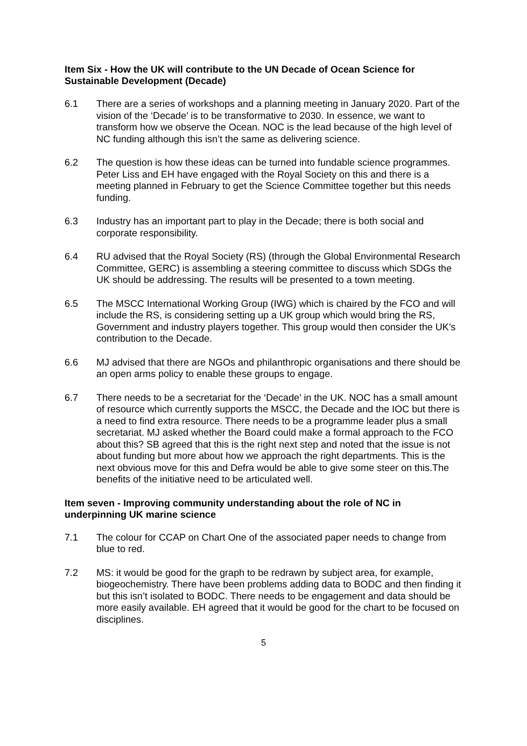Item Six - How the UK will contribute to the UN Decade of Ocean Science for Sustainable Development (Decade)
6.1 There are a series of workshops and a planning meeting in January 2020. Part of the vision of the ‘Decade’ is to be transformative to 2030. In essence, we want to transform how we observe the Ocean. NOC is the lead because of the high level of NC funding although this isn’t the same as delivering science.
6.2 The question is how these ideas can be turned into fundable science programmes. Peter Liss and EH have engaged with the Royal Society on this and there is a meeting planned in February to get the Science Committee together but this needs funding.
6.3 Industry has an important part to play in the Decade; there is both social and corporate responsibility.
6.4 RU advised that the Royal Society (RS) (through the Global Environmental Research Committee, GERC) is assembling a steering committee to discuss which SDGs the UK should be addressing. The results will be presented to a town meeting.
6.5 The MSCC International Working Group (IWG) which is chaired by the FCO and will include the RS, is considering setting up a UK group which would bring the RS, Government and industry players together. This group would then consider the UK’s contribution to the Decade.
6.6 MJ advised that there are NGOs and philanthropic organisations and there should be an open arms policy to enable these groups to engage.
6.7 There needs to be a secretariat for the ‘Decade’ in the UK. NOC has a small amount of resource which currently supports the MSCC, the Decade and the IOC but there is a need to find extra resource. There needs to be a programme leader plus a small secretariat. MJ asked whether the Board could make a formal approach to the FCO about this? SB agreed that this is the right next step and noted that the issue is not about funding but more about how we approach the right departments. This is the next obvious move for this and Defra would be able to give some steer on this.The benefits of the initiative need to be articulated well.
Item seven - Improving community understanding about the role of NC in underpinning UK marine science
7.1 The colour for CCAP on Chart One of the associated paper needs to change from blue to red.
7.2 MS: it would be good for the graph to be redrawn by subject area, for example, biogeochemistry. There have been problems adding data to BODC and then finding it but this isn’t isolated to BODC. There needs to be engagement and data should be more easily available. EH agreed that it would be good for the chart to be focused on disciplines.
5